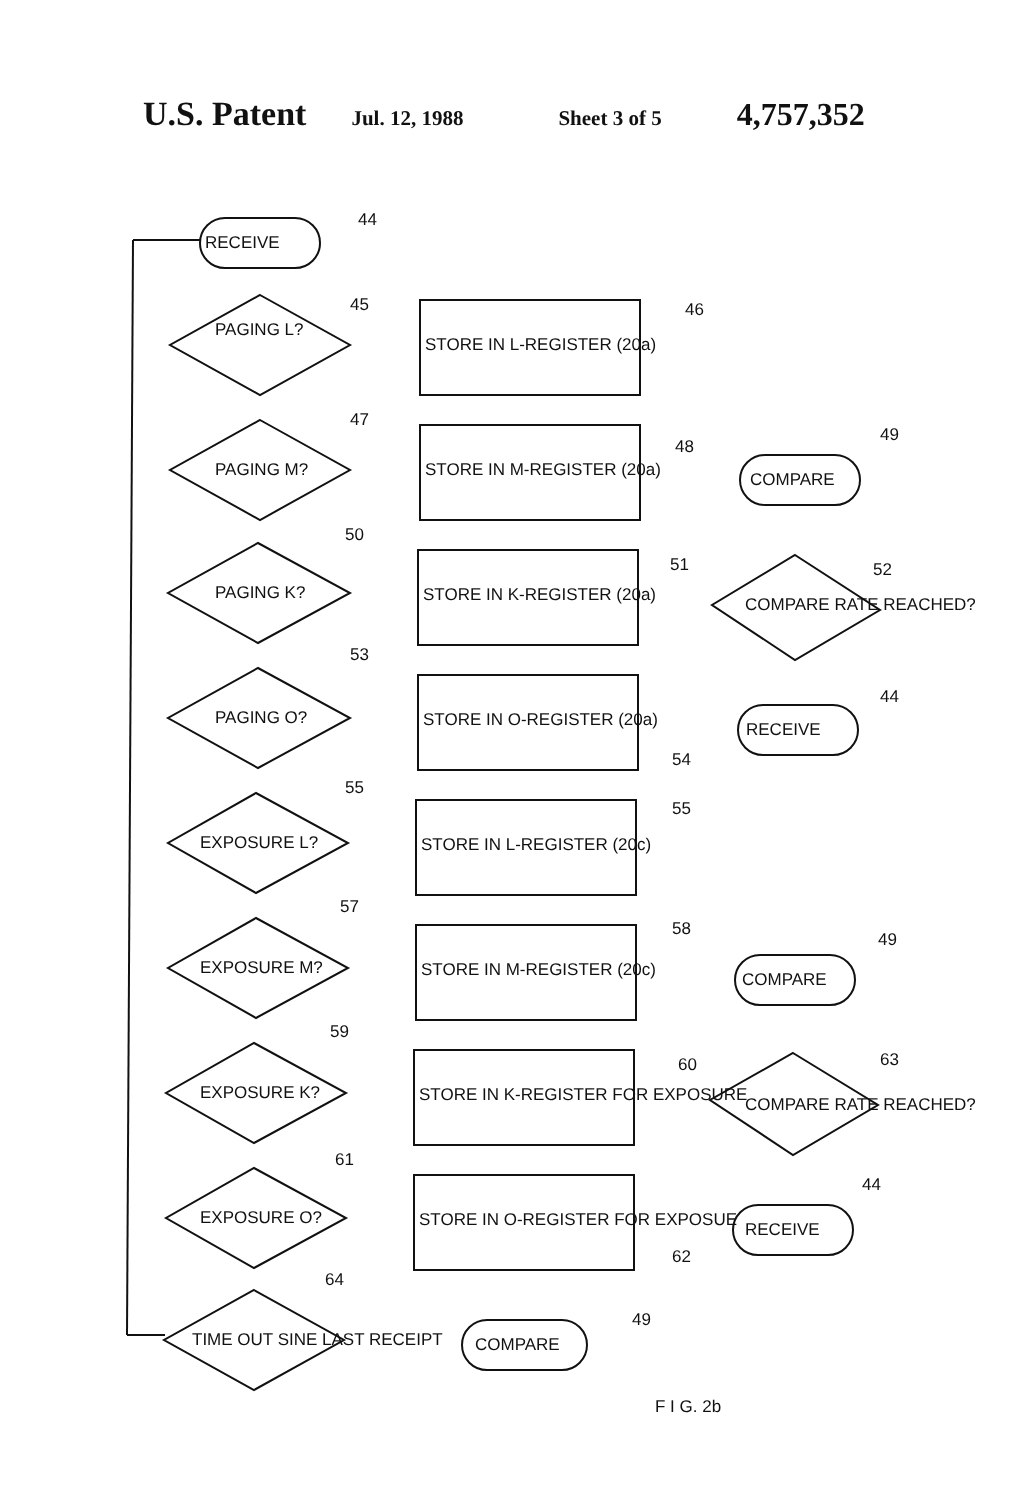U.S. Patent
Jul. 12, 1988 Sheet 3 of 5
4,757,352
RECEIVE
44
PAGING L?
45
STORE IN L-REGISTER (20a)
46
PAGING M?
47
STORE IN M-REGISTER (20a)
48
PAGING K?
50
STORE IN K-REGISTER (20a)
51
PAGING O?
53
STORE IN O-REGISTER (20a)
54
EXPOSURE L?
55
STORE IN L-REGISTER (20c)
55
EXPOSURE M?
57
STORE IN M-REGISTER (20c)
58
EXPOSURE K?
59
STORE IN K-REGISTER FOR EXPOSURE
60
EXPOSURE O?
61
STORE IN O-REGISTER FOR EXPOSUE
62
TIME OUT SINE LAST RECEIPT
64
COMPARE
49
COMPARE
49
COMPARE RATE REACHED?
52
RECEIVE
44
COMPARE
49
COMPARE RATE REACHED?
63
RECEIVE
44
F I G. 2b